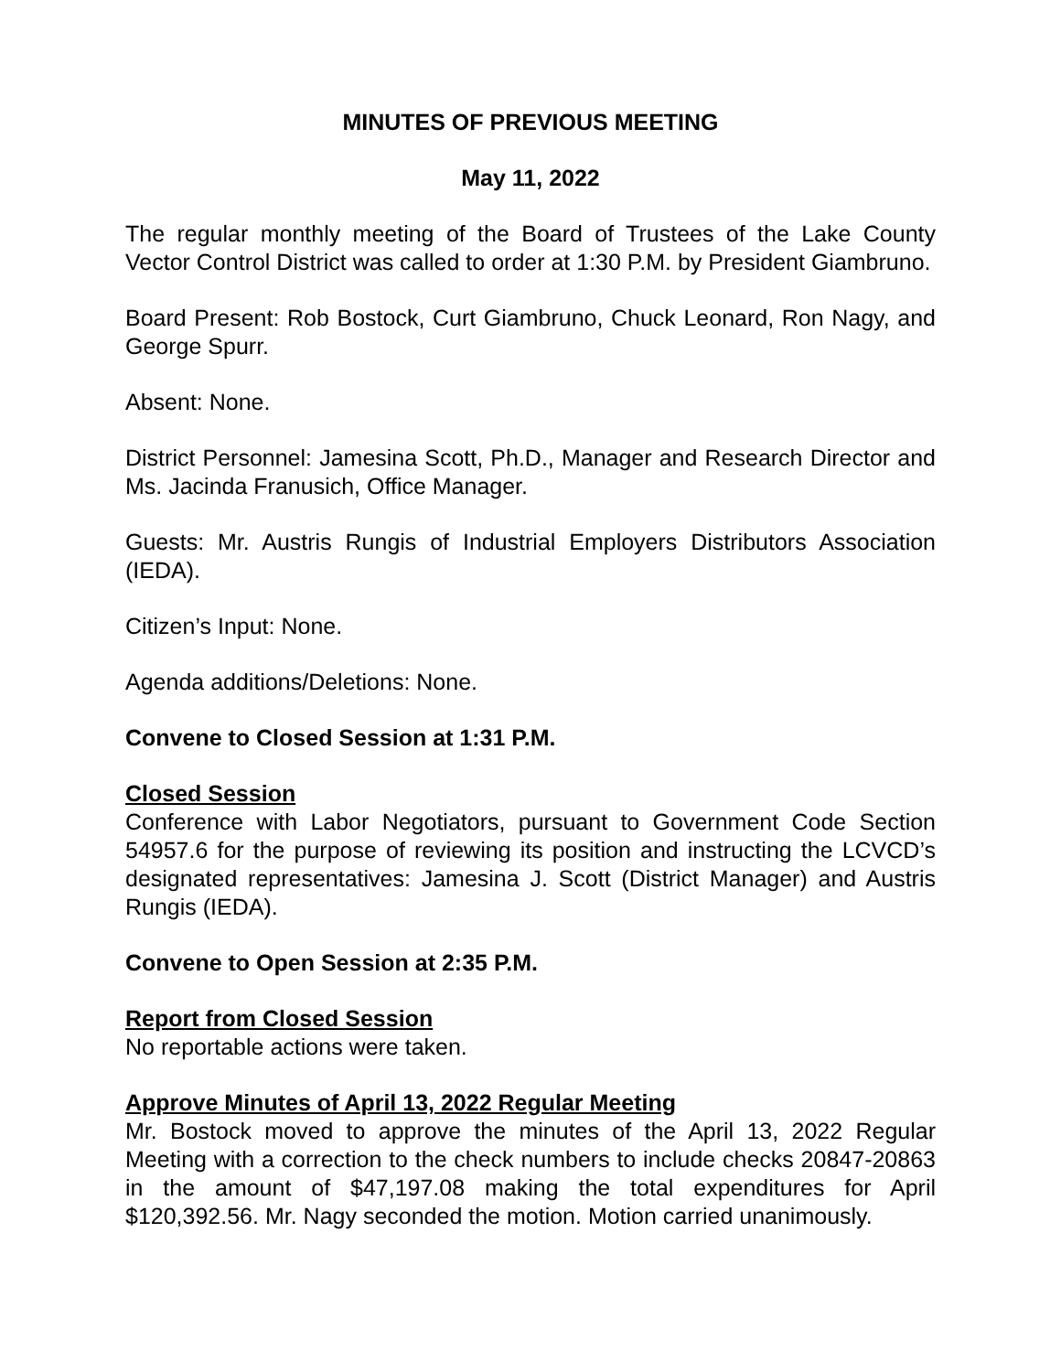MINUTES OF PREVIOUS MEETING
May 11, 2022
The regular monthly meeting of the Board of Trustees of the Lake County Vector Control District was called to order at 1:30 P.M. by President Giambruno.
Board Present: Rob Bostock, Curt Giambruno, Chuck Leonard, Ron Nagy, and George Spurr.
Absent: None.
District Personnel: Jamesina Scott, Ph.D., Manager and Research Director and Ms. Jacinda Franusich, Office Manager.
Guests: Mr. Austris Rungis of Industrial Employers Distributors Association (IEDA).
Citizen’s Input: None.
Agenda additions/Deletions: None.
Convene to Closed Session at 1:31 P.M.
Closed Session
Conference with Labor Negotiators, pursuant to Government Code Section 54957.6 for the purpose of reviewing its position and instructing the LCVCD’s designated representatives: Jamesina J. Scott (District Manager) and Austris Rungis (IEDA).
Convene to Open Session at 2:35 P.M.
Report from Closed Session
No reportable actions were taken.
Approve Minutes of April 13, 2022 Regular Meeting
Mr. Bostock moved to approve the minutes of the April 13, 2022 Regular Meeting with a correction to the check numbers to include checks 20847-20863 in the amount of $47,197.08 making the total expenditures for April $120,392.56. Mr. Nagy seconded the motion. Motion carried unanimously.